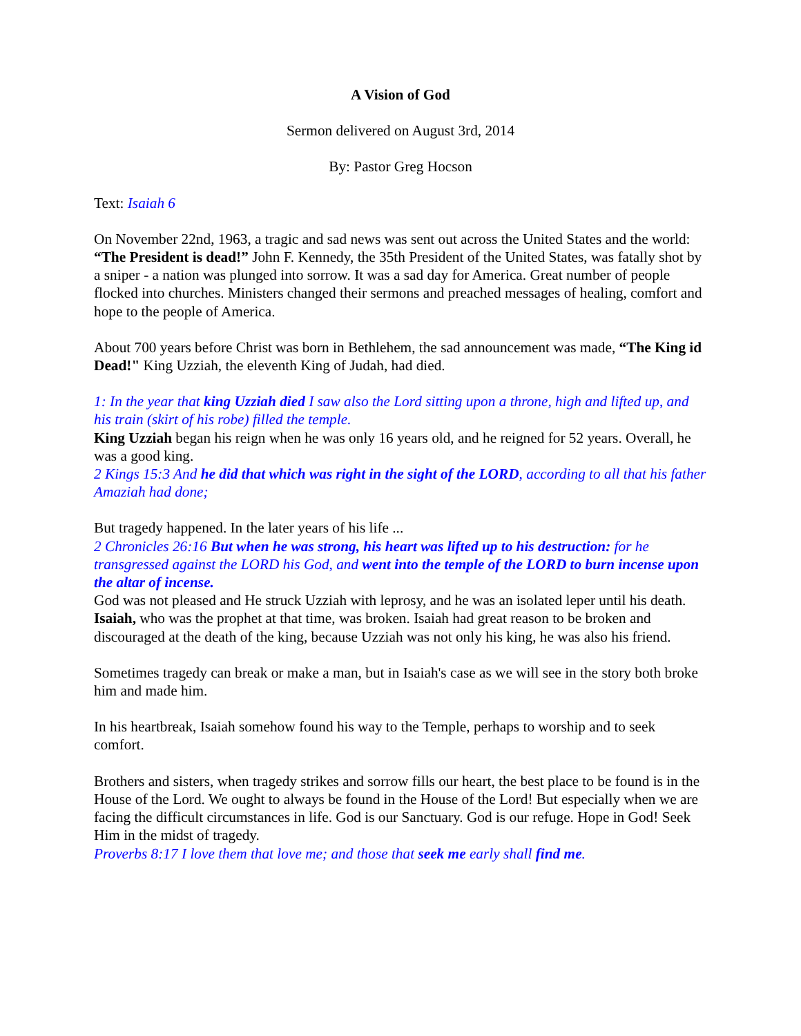A Vision of God
Sermon delivered on August 3rd, 2014
By: Pastor Greg Hocson
Text: Isaiah 6
On November 22nd, 1963, a tragic and sad news was sent out across the United States and the world: “The President is dead!” John F. Kennedy, the 35th President of the United States, was fatally shot by a sniper - a nation was plunged into sorrow. It was a sad day for America. Great number of people flocked into churches. Ministers changed their sermons and preached messages of healing, comfort and hope to the people of America.
About 700 years before Christ was born in Bethlehem, the sad announcement was made, “The King id Dead!" King Uzziah, the eleventh King of Judah, had died.
1: In the year that king Uzziah died I saw also the Lord sitting upon a throne, high and lifted up, and his train (skirt of his robe) filled the temple.
King Uzziah began his reign when he was only 16 years old, and he reigned for 52 years. Overall, he was a good king.
2 Kings 15:3 And he did that which was right in the sight of the LORD, according to all that his father Amaziah had done;
But tragedy happened. In the later years of his life ...
2 Chronicles 26:16 But when he was strong, his heart was lifted up to his destruction: for he transgressed against the LORD his God, and went into the temple of the LORD to burn incense upon the altar of incense.
God was not pleased and He struck Uzziah with leprosy, and he was an isolated leper until his death.
Isaiah, who was the prophet at that time, was broken. Isaiah had great reason to be broken and discouraged at the death of the king, because Uzziah was not only his king, he was also his friend.
Sometimes tragedy can break or make a man, but in Isaiah's case as we will see in the story both broke him and made him.
In his heartbreak, Isaiah somehow found his way to the Temple, perhaps to worship and to seek comfort.
Brothers and sisters, when tragedy strikes and sorrow fills our heart, the best place to be found is in the House of the Lord. We ought to always be found in the House of the Lord! But especially when we are facing the difficult circumstances in life. God is our Sanctuary. God is our refuge. Hope in God! Seek Him in the midst of tragedy.
Proverbs 8:17 I love them that love me; and those that seek me early shall find me.